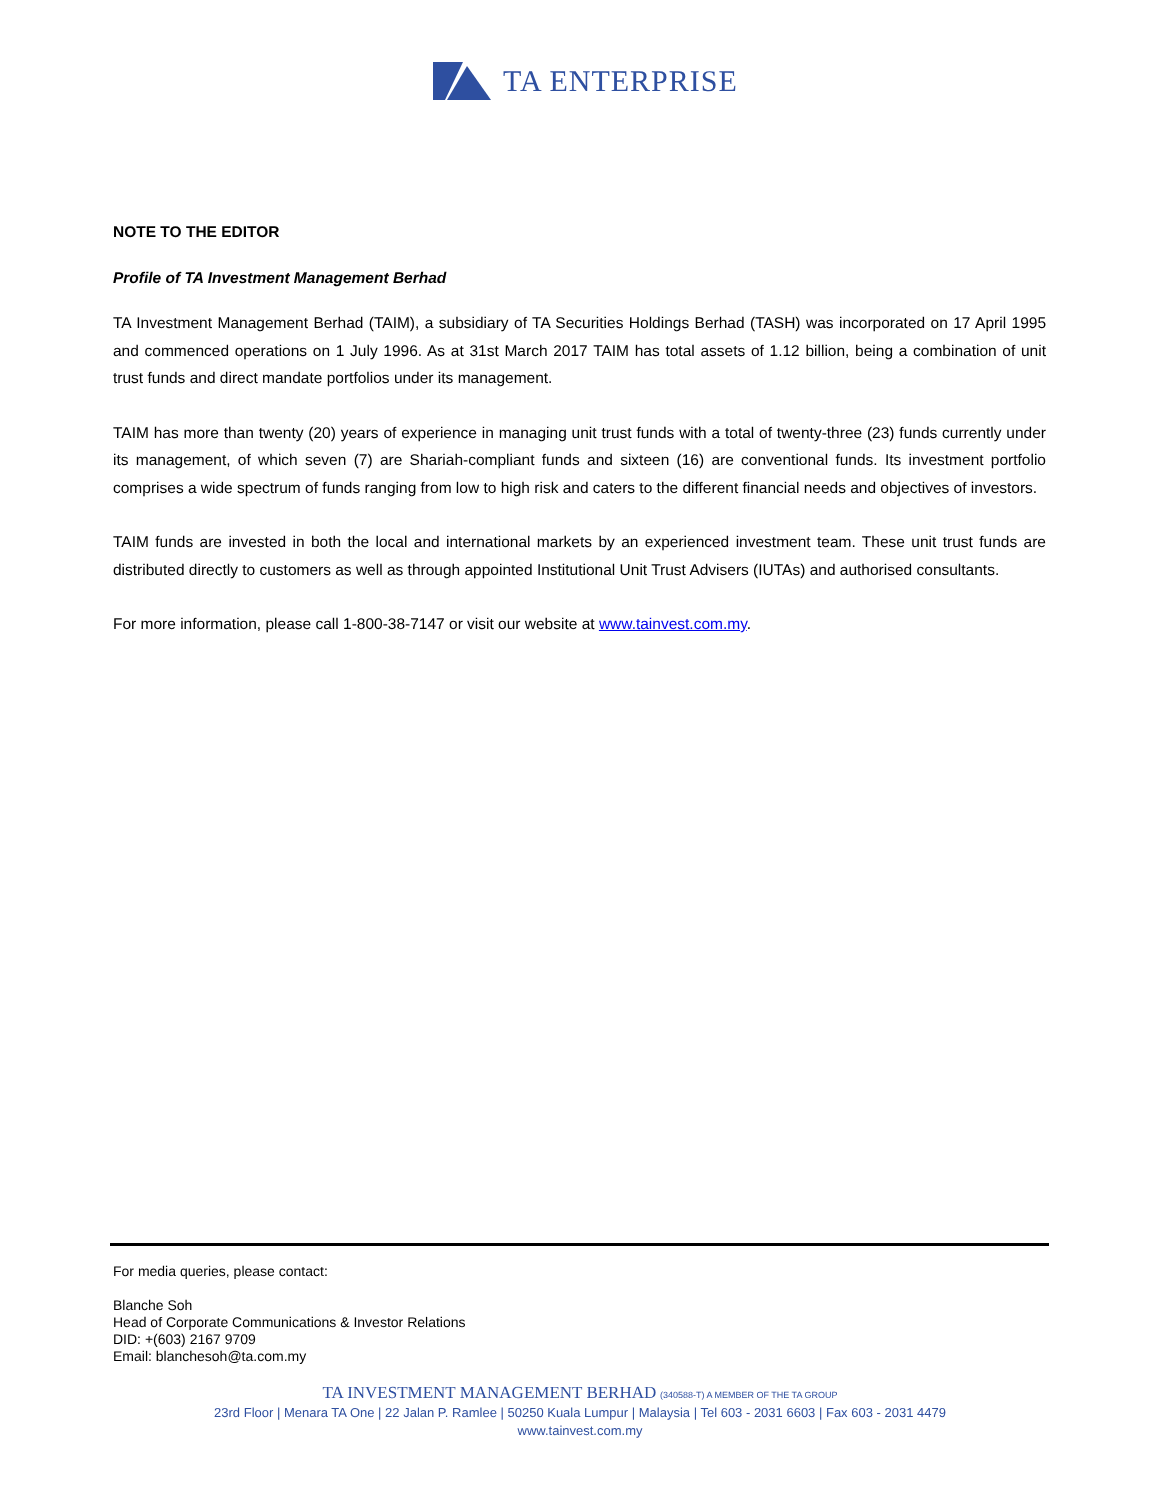TA ENTERPRISE
NOTE TO THE EDITOR
Profile of TA Investment Management Berhad
TA Investment Management Berhad (TAIM), a subsidiary of TA Securities Holdings Berhad (TASH) was incorporated on 17 April 1995 and commenced operations on 1 July 1996. As at 31st March 2017 TAIM has total assets of 1.12 billion, being a combination of unit trust funds and direct mandate portfolios under its management.
TAIM has more than twenty (20) years of experience in managing unit trust funds with a total of twenty-three (23) funds currently under its management, of which seven (7) are Shariah-compliant funds and sixteen (16) are conventional funds. Its investment portfolio comprises a wide spectrum of funds ranging from low to high risk and caters to the different financial needs and objectives of investors.
TAIM funds are invested in both the local and international markets by an experienced investment team. These unit trust funds are distributed directly to customers as well as through appointed Institutional Unit Trust Advisers (IUTAs) and authorised consultants.
For more information, please call 1-800-38-7147 or visit our website at www.tainvest.com.my.
For media queries, please contact:
Blanche Soh
Head of Corporate Communications & Investor Relations
DID: +(603) 2167 9709
Email: blanchesoh@ta.com.my
TA INVESTMENT MANAGEMENT BERHAD (340588-T) A MEMBER OF THE TA GROUP
23rd Floor | Menara TA One | 22 Jalan P. Ramlee | 50250 Kuala Lumpur | Malaysia | Tel 603 - 2031 6603 | Fax 603 - 2031 4479
www.tainvest.com.my